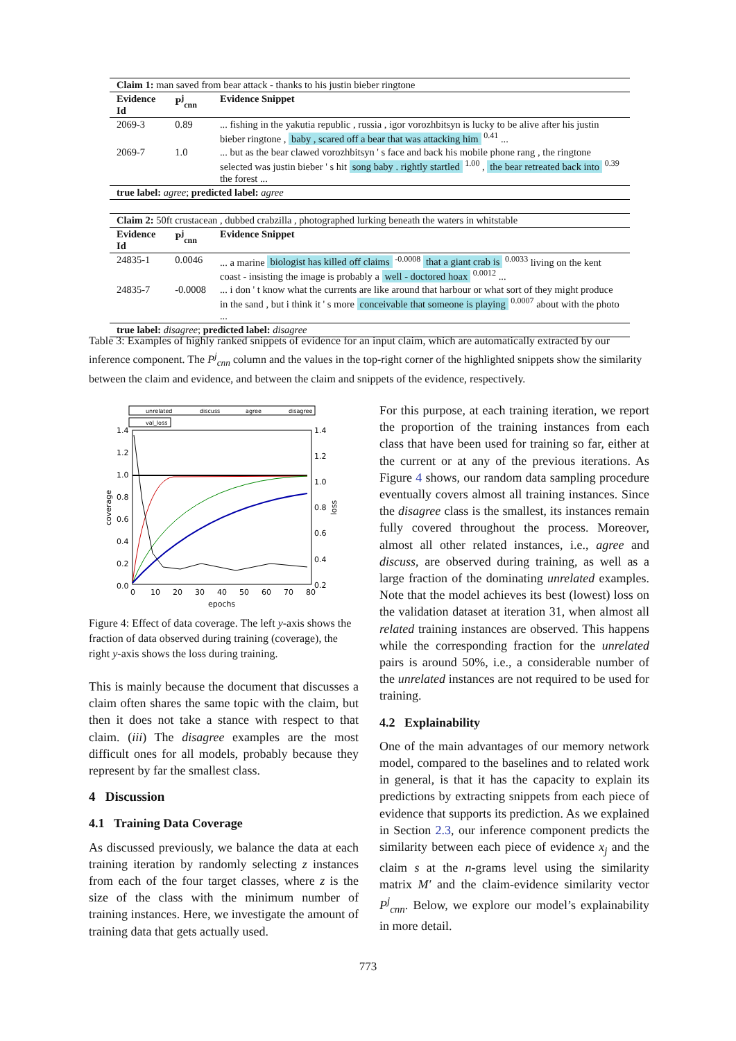| Claim 1: man saved from bear attack - thanks to his justin bieber ringtone | | |
| Evidence Id | P<sup>j</sup><sub>cnn</sub> | Evidence Snippet |
| 2069-3 | 0.89 | ... fishing in the yakutia republic , russia , igor vorozhbitsyn is lucky to be alive after his justin bieber ringtone , baby , scared off a bear that was attacking him <sup>0.41</sup> ... |
| 2069-7 | 1.0 | ... but as the bear clawed vorozhbitsyn ' s face and back his mobile phone rang , the ringtone selected was justin bieber ' s hit song baby . rightly startled <sup>1.00</sup> , the bear retreated back into <sup>0.39</sup> the forest ... |
| true label: agree ; predicted label: agree | | |
| Claim 2: 50ft crustacean , dubbed crabzilla , photographed lurking beneath the waters in whitstable | | |
| Evidence Id | P<sup>j</sup><sub>cnn</sub> | Evidence Snippet |
| 24835-1 | 0.0046 | ... a marine biologist has killed off claims <sup>-0.0008</sup> that a giant crab is <sup>0.0033</sup> living on the kent coast - insisting the image is probably a well - doctored hoax <sup>0.0012</sup> ... |
| 24835-7 | -0.0008 | ... i don ' t know what the currents are like around that harbour or what sort of they might produce in the sand , but i think it ' s more conceivable that someone is playing <sup>0.0007</sup> about with the photo ... |
| true label: disagree ; predicted label: disagree | | |
Table 3: Examples of highly ranked snippets of evidence for an input claim, which are automatically extracted by our inference component. The P<sup>j</sup><sub>cnn</sub> column and the values in the top-right corner of the highlighted snippets show the similarity between the claim and evidence, and between the claim and snippets of the evidence, respectively.
unrelated
discuss
agree
disagree
val_loss
1.4
1.2
1.0
0.8
0.6
0.4
0.2
0.0
1.4
1.2
1.0
0.8
0.6
0.4
0.2
0
10
20
30
40
50
60
70
80
epochs
coverage
loss
Figure 4: Effect of data coverage. The left y-axis shows the fraction of data observed during training (coverage), the right y-axis shows the loss during training.
This is mainly because the document that discusses a claim often shares the same topic with the claim, but then it does not take a stance with respect to that claim. (iii) The disagree examples are the most difficult ones for all models, probably because they represent by far the smallest class.
4 Discussion
4.1 Training Data Coverage
As discussed previously, we balance the data at each training iteration by randomly selecting z instances from each of the four target classes, where z is the size of the class with the minimum number of training instances. Here, we investigate the amount of training data that gets actually used.
For this purpose, at each training iteration, we report the proportion of the training instances from each class that have been used for training so far, either at the current or at any of the previous iterations. As Figure 4 shows, our random data sampling procedure eventually covers almost all training instances. Since the disagree class is the smallest, its instances remain fully covered throughout the process. Moreover, almost all other related instances, i.e., agree and discuss, are observed during training, as well as a large fraction of the dominating unrelated examples. Note that the model achieves its best (lowest) loss on the validation dataset at iteration 31, when almost all related training instances are observed. This happens while the corresponding fraction for the unrelated pairs is around 50%, i.e., a considerable number of the unrelated instances are not required to be used for training.
4.2 Explainability
One of the main advantages of our memory network model, compared to the baselines and to related work in general, is that it has the capacity to explain its predictions by extracting snippets from each piece of evidence that supports its prediction. As we explained in Section 2.3, our inference component predicts the similarity between each piece of evidence x<sub>j</sub> and the claim s at the n-grams level using the similarity matrix M′ and the claim-evidence similarity vector P<sup>j</sup><sub>cnn</sub>. Below, we explore our model’s explainability in more detail.
773